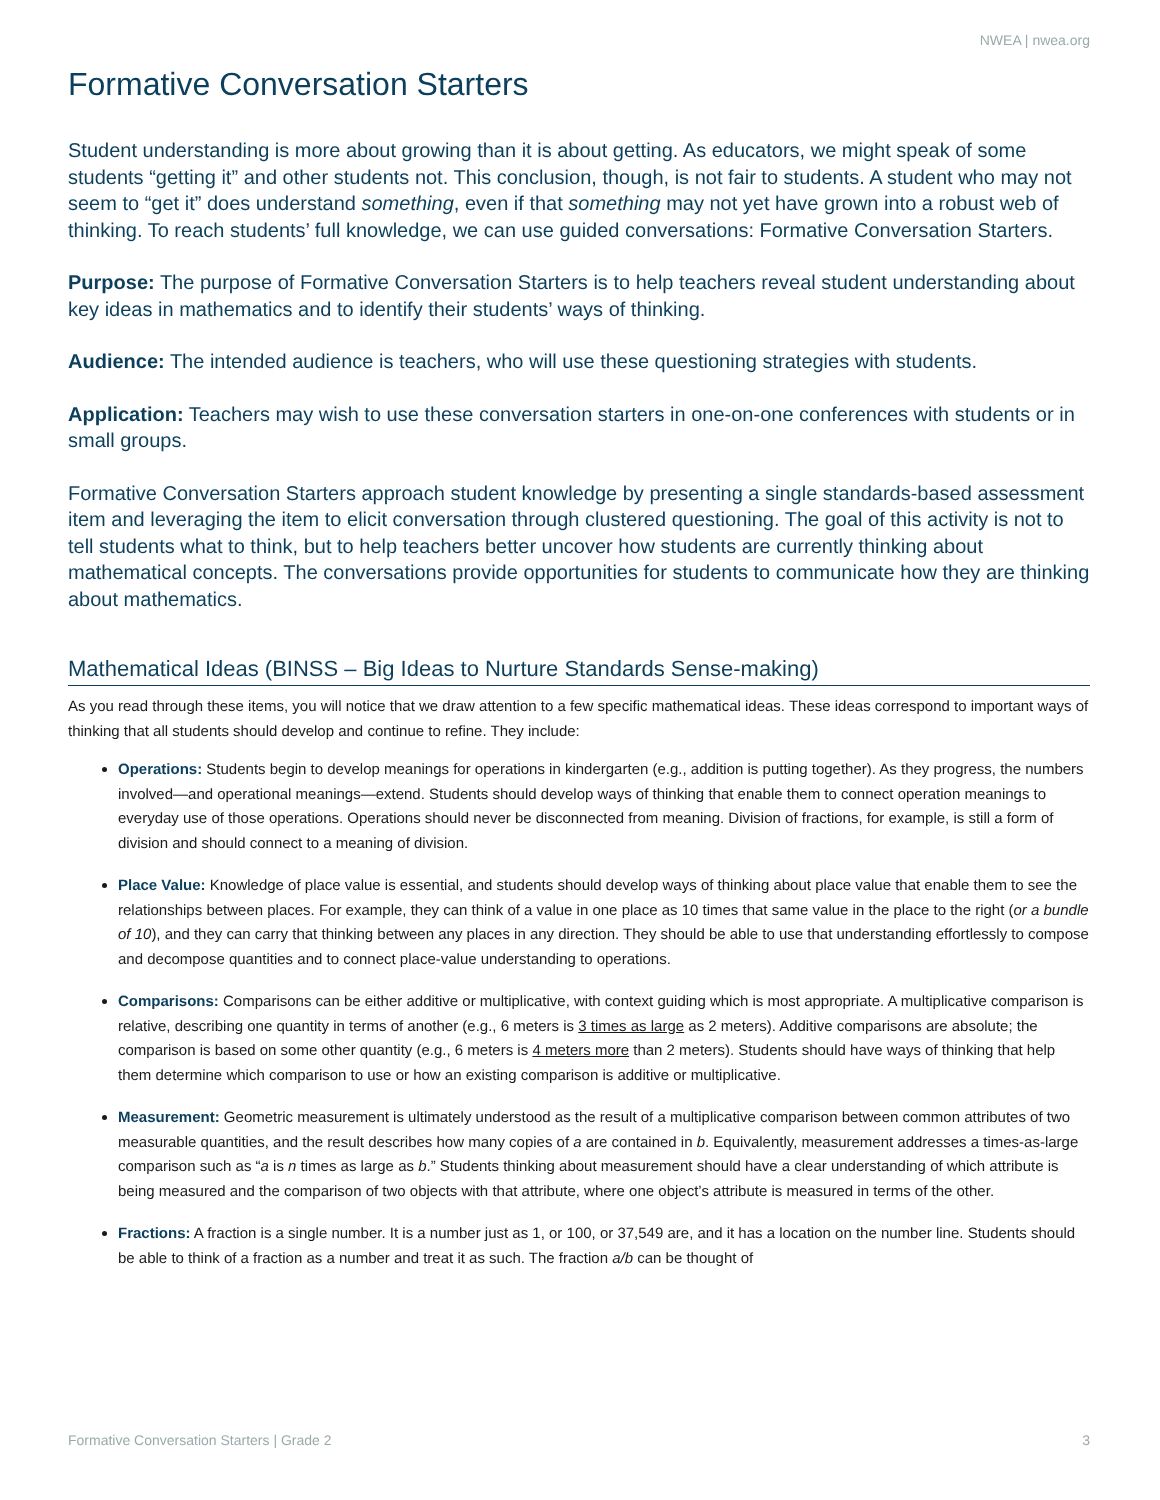NWEA | nwea.org
Formative Conversation Starters
Student understanding is more about growing than it is about getting. As educators, we might speak of some students “getting it” and other students not. This conclusion, though, is not fair to students. A student who may not seem to “get it” does understand something, even if that something may not yet have grown into a robust web of thinking. To reach students’ full knowledge, we can use guided conversations: Formative Conversation Starters.
Purpose: The purpose of Formative Conversation Starters is to help teachers reveal student understanding about key ideas in mathematics and to identify their students’ ways of thinking.
Audience: The intended audience is teachers, who will use these questioning strategies with students.
Application: Teachers may wish to use these conversation starters in one-on-one conferences with students or in small groups.
Formative Conversation Starters approach student knowledge by presenting a single standards-based assessment item and leveraging the item to elicit conversation through clustered questioning. The goal of this activity is not to tell students what to think, but to help teachers better uncover how students are currently thinking about mathematical concepts. The conversations provide opportunities for students to communicate how they are thinking about mathematics.
Mathematical Ideas (BINSS – Big Ideas to Nurture Standards Sense-making)
As you read through these items, you will notice that we draw attention to a few specific mathematical ideas. These ideas correspond to important ways of thinking that all students should develop and continue to refine. They include:
Operations: Students begin to develop meanings for operations in kindergarten (e.g., addition is putting together). As they progress, the numbers involved—and operational meanings—extend. Students should develop ways of thinking that enable them to connect operation meanings to everyday use of those operations. Operations should never be disconnected from meaning. Division of fractions, for example, is still a form of division and should connect to a meaning of division.
Place Value: Knowledge of place value is essential, and students should develop ways of thinking about place value that enable them to see the relationships between places. For example, they can think of a value in one place as 10 times that same value in the place to the right (or a bundle of 10), and they can carry that thinking between any places in any direction. They should be able to use that understanding effortlessly to compose and decompose quantities and to connect place-value understanding to operations.
Comparisons: Comparisons can be either additive or multiplicative, with context guiding which is most appropriate. A multiplicative comparison is relative, describing one quantity in terms of another (e.g., 6 meters is 3 times as large as 2 meters). Additive comparisons are absolute; the comparison is based on some other quantity (e.g., 6 meters is 4 meters more than 2 meters). Students should have ways of thinking that help them determine which comparison to use or how an existing comparison is additive or multiplicative.
Measurement: Geometric measurement is ultimately understood as the result of a multiplicative comparison between common attributes of two measurable quantities, and the result describes how many copies of a are contained in b. Equivalently, measurement addresses a times-as-large comparison such as “a is n times as large as b.” Students thinking about measurement should have a clear understanding of which attribute is being measured and the comparison of two objects with that attribute, where one object’s attribute is measured in terms of the other.
Fractions: A fraction is a single number. It is a number just as 1, or 100, or 37,549 are, and it has a location on the number line. Students should be able to think of a fraction as a number and treat it as such. The fraction a/b can be thought of
Formative Conversation Starters | Grade 2 3